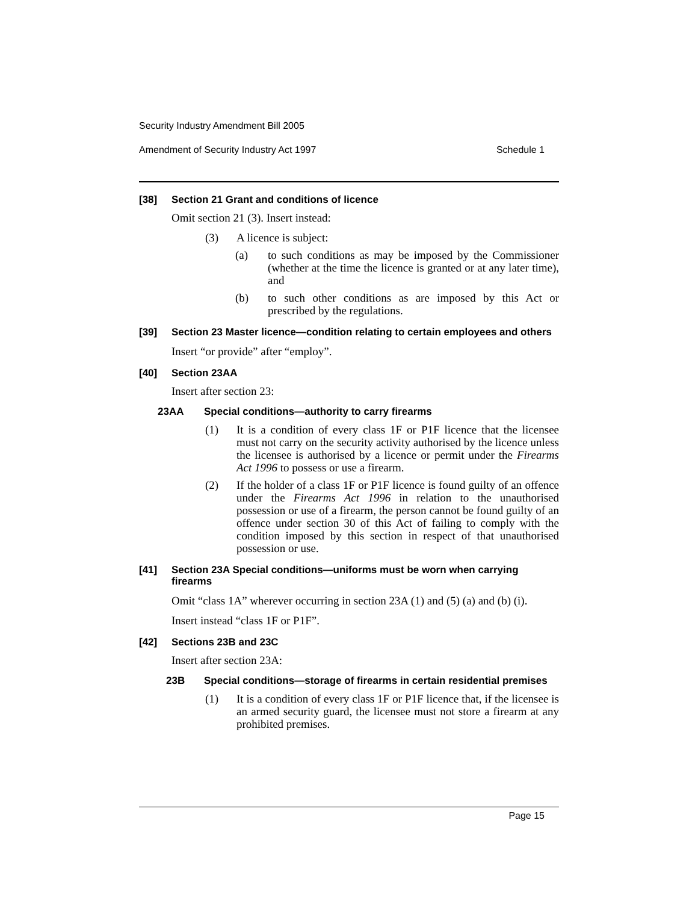Security Industry Amendment Bill 2005
Amendment of Security Industry Act 1997 Schedule 1
[38] Section 21 Grant and conditions of licence
Omit section 21 (3). Insert instead:
(3) A licence is subject:
(a) to such conditions as may be imposed by the Commissioner (whether at the time the licence is granted or at any later time), and
(b) to such other conditions as are imposed by this Act or prescribed by the regulations.
[39] Section 23 Master licence—condition relating to certain employees and others
Insert “or provide” after “employ”.
[40] Section 23AA
Insert after section 23:
23AA Special conditions—authority to carry firearms
(1) It is a condition of every class 1F or P1F licence that the licensee must not carry on the security activity authorised by the licence unless the licensee is authorised by a licence or permit under the Firearms Act 1996 to possess or use a firearm.
(2) If the holder of a class 1F or P1F licence is found guilty of an offence under the Firearms Act 1996 in relation to the unauthorised possession or use of a firearm, the person cannot be found guilty of an offence under section 30 of this Act of failing to comply with the condition imposed by this section in respect of that unauthorised possession or use.
[41] Section 23A Special conditions—uniforms must be worn when carrying firearms
Omit “class 1A” wherever occurring in section 23A (1) and (5) (a) and (b) (i).
Insert instead “class 1F or P1F”.
[42] Sections 23B and 23C
Insert after section 23A:
23B Special conditions—storage of firearms in certain residential premises
(1) It is a condition of every class 1F or P1F licence that, if the licensee is an armed security guard, the licensee must not store a firearm at any prohibited premises.
Page 15